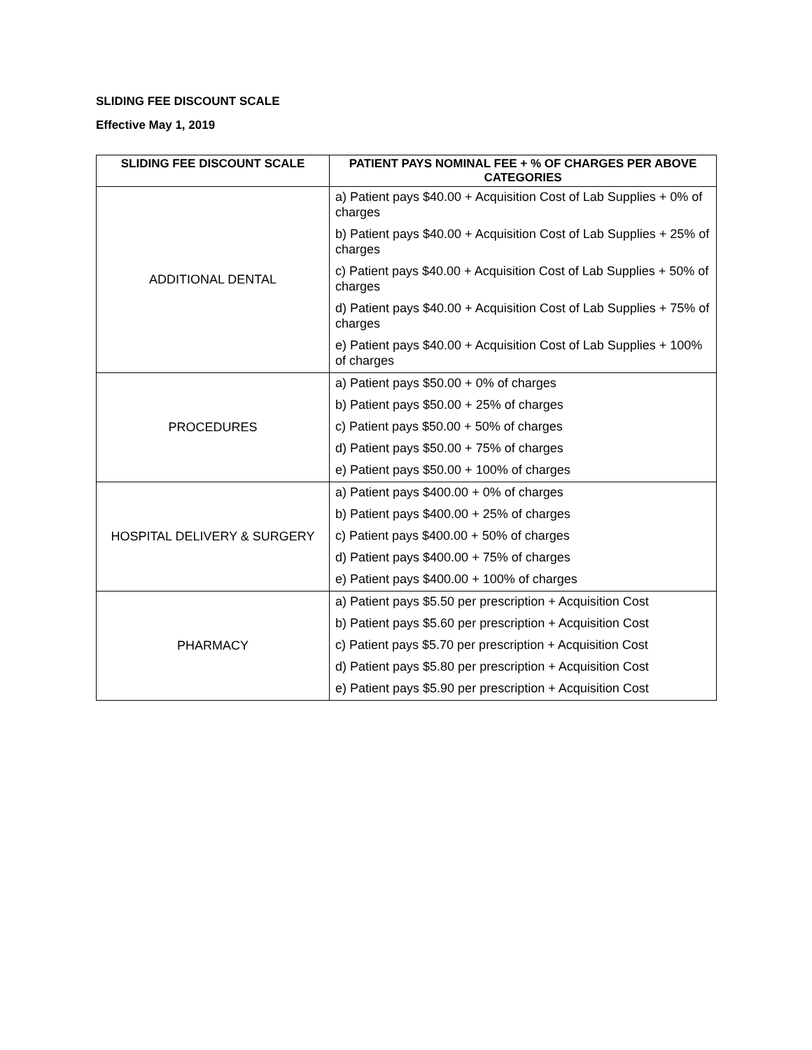SLIDING FEE DISCOUNT SCALE
Effective May 1, 2019
| SLIDING FEE DISCOUNT SCALE | PATIENT PAYS NOMINAL FEE + % OF CHARGES PER ABOVE CATEGORIES |
| --- | --- |
| ADDITIONAL DENTAL | a) Patient pays $40.00 + Acquisition Cost of Lab Supplies + 0% of charges b) Patient pays $40.00 + Acquisition Cost of Lab Supplies + 25% of charges c) Patient pays $40.00 + Acquisition Cost of Lab Supplies + 50% of charges d) Patient pays $40.00 + Acquisition Cost of Lab Supplies + 75% of charges e) Patient pays $40.00 + Acquisition Cost of Lab Supplies + 100% of charges |
| PROCEDURES | a) Patient pays $50.00 + 0% of charges b) Patient pays $50.00 + 25% of charges c) Patient pays $50.00 + 50% of charges d) Patient pays $50.00 + 75% of charges e) Patient pays $50.00 + 100% of charges |
| HOSPITAL DELIVERY & SURGERY | a) Patient pays $400.00 + 0% of charges b) Patient pays $400.00 + 25% of charges c) Patient pays $400.00 + 50% of charges d) Patient pays $400.00 + 75% of charges e) Patient pays $400.00 + 100% of charges |
| PHARMACY | a) Patient pays $5.50 per prescription + Acquisition Cost b) Patient pays $5.60 per prescription + Acquisition Cost c) Patient pays $5.70 per prescription + Acquisition Cost d) Patient pays $5.80 per prescription + Acquisition Cost e) Patient pays $5.90 per prescription + Acquisition Cost |